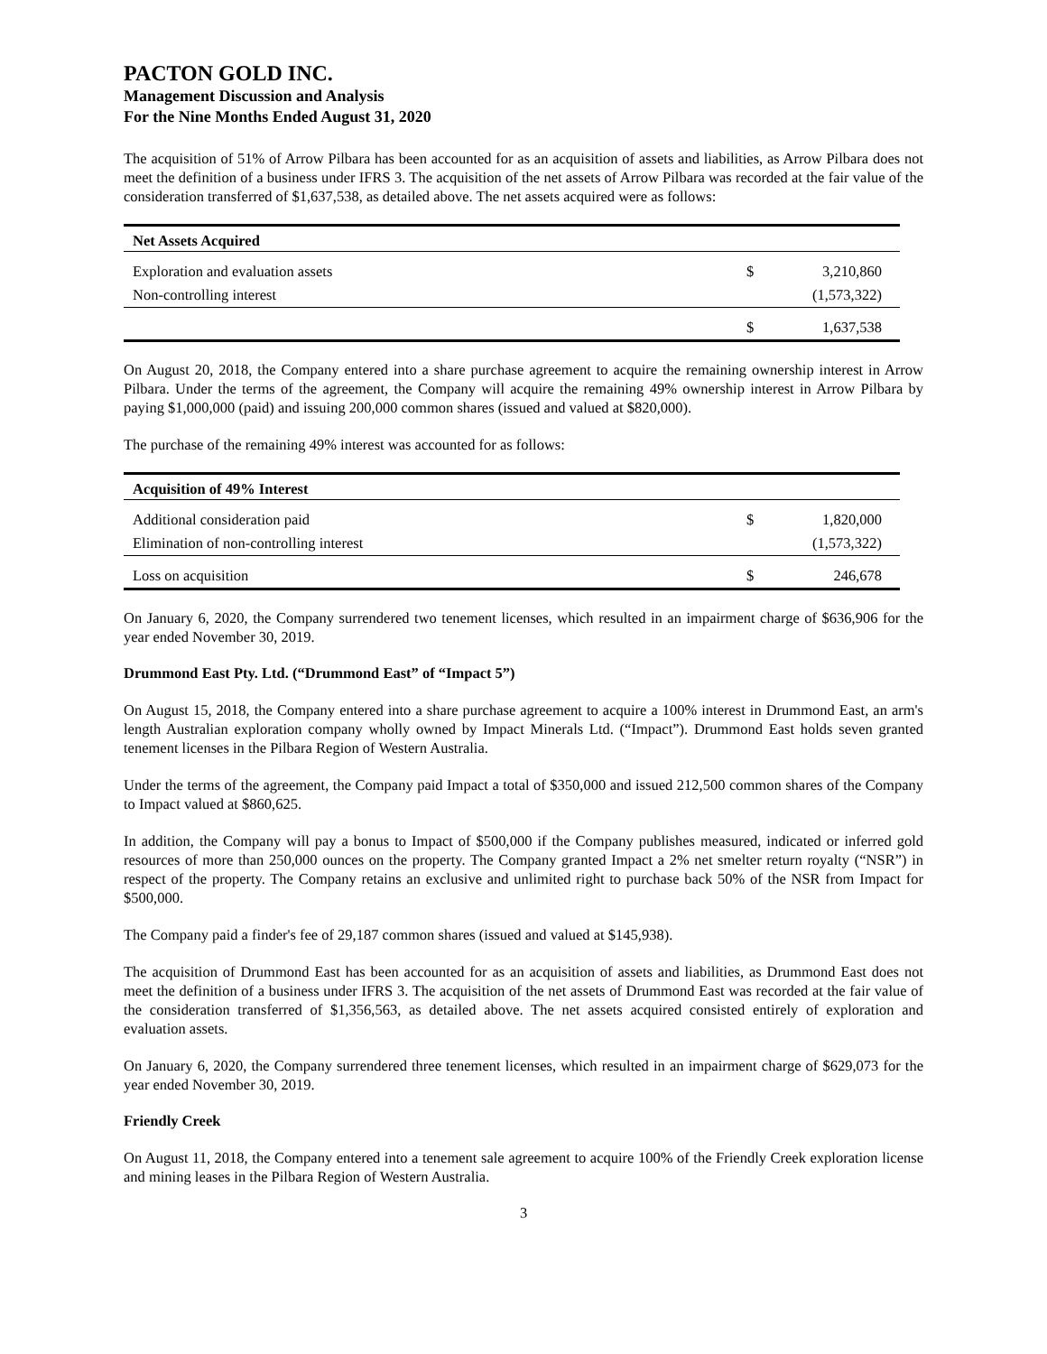PACTON GOLD INC.
Management Discussion and Analysis
For the Nine Months Ended August 31, 2020
The acquisition of 51% of Arrow Pilbara has been accounted for as an acquisition of assets and liabilities, as Arrow Pilbara does not meet the definition of a business under IFRS 3. The acquisition of the net assets of Arrow Pilbara was recorded at the fair value of the consideration transferred of $1,637,538, as detailed above. The net assets acquired were as follows:
| Net Assets Acquired | | |
| --- | --- | --- |
| Exploration and evaluation assets | $ | 3,210,860 |
| Non-controlling interest | | (1,573,322) |
| | $ | 1,637,538 |
On August 20, 2018, the Company entered into a share purchase agreement to acquire the remaining ownership interest in Arrow Pilbara. Under the terms of the agreement, the Company will acquire the remaining 49% ownership interest in Arrow Pilbara by paying $1,000,000 (paid) and issuing 200,000 common shares (issued and valued at $820,000).
The purchase of the remaining 49% interest was accounted for as follows:
| Acquisition of 49% Interest | | |
| --- | --- | --- |
| Additional consideration paid | $ | 1,820,000 |
| Elimination of non-controlling interest | | (1,573,322) |
| Loss on acquisition | $ | 246,678 |
On January 6, 2020, the Company surrendered two tenement licenses, which resulted in an impairment charge of $636,906 for the year ended November 30, 2019.
Drummond East Pty. Ltd. (“Drummond East” of “Impact 5”)
On August 15, 2018, the Company entered into a share purchase agreement to acquire a 100% interest in Drummond East, an arm's length Australian exploration company wholly owned by Impact Minerals Ltd. (“Impact”). Drummond East holds seven granted tenement licenses in the Pilbara Region of Western Australia.
Under the terms of the agreement, the Company paid Impact a total of $350,000 and issued 212,500 common shares of the Company to Impact valued at $860,625.
In addition, the Company will pay a bonus to Impact of $500,000 if the Company publishes measured, indicated or inferred gold resources of more than 250,000 ounces on the property. The Company granted Impact a 2% net smelter return royalty (“NSR”) in respect of the property. The Company retains an exclusive and unlimited right to purchase back 50% of the NSR from Impact for $500,000.
The Company paid a finder's fee of 29,187 common shares (issued and valued at $145,938).
The acquisition of Drummond East has been accounted for as an acquisition of assets and liabilities, as Drummond East does not meet the definition of a business under IFRS 3. The acquisition of the net assets of Drummond East was recorded at the fair value of the consideration transferred of $1,356,563, as detailed above. The net assets acquired consisted entirely of exploration and evaluation assets.
On January 6, 2020, the Company surrendered three tenement licenses, which resulted in an impairment charge of $629,073 for the year ended November 30, 2019.
Friendly Creek
On August 11, 2018, the Company entered into a tenement sale agreement to acquire 100% of the Friendly Creek exploration license and mining leases in the Pilbara Region of Western Australia.
3